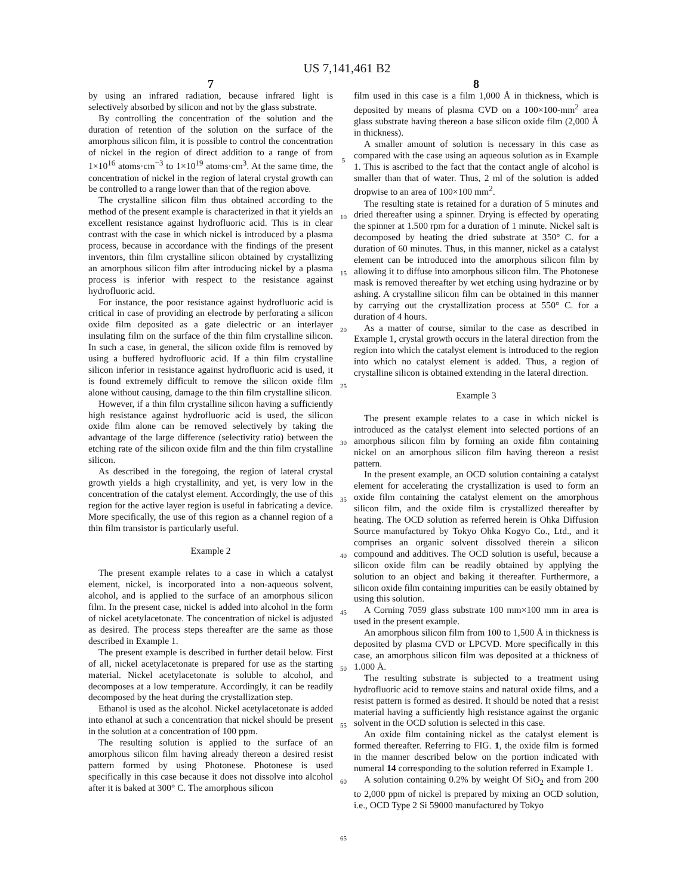US 7,141,461 B2
7
by using an infrared radiation, because infrared light is selectively absorbed by silicon and not by the glass substrate.
By controlling the concentration of the solution and the duration of retention of the solution on the surface of the amorphous silicon film, it is possible to control the concentration of nickel in the region of direct addition to a range of from 1×10<sup>16</sup> atoms·cm<sup>−3</sup> to 1×10<sup>19</sup> atoms·cm<sup>3</sup>. At the same time, the concentration of nickel in the region of lateral crystal growth can be controlled to a range lower than that of the region above.
The crystalline silicon film thus obtained according to the method of the present example is characterized in that it yields an excellent resistance against hydrofluoric acid. This is in clear contrast with the case in which nickel is introduced by a plasma process, because in accordance with the findings of the present inventors, thin film crystalline silicon obtained by crystallizing an amorphous silicon film after introducing nickel by a plasma process is inferior with respect to the resistance against hydrofluoric acid.
For instance, the poor resistance against hydrofluoric acid is critical in case of providing an electrode by perforating a silicon oxide film deposited as a gate dielectric or an interlayer insulating film on the surface of the thin film crystalline silicon. In such a case, in general, the silicon oxide film is removed by using a buffered hydrofluoric acid. If a thin film crystalline silicon inferior in resistance against hydrofluoric acid is used, it is found extremely difficult to remove the silicon oxide film alone without causing, damage to the thin film crystalline silicon.
However, if a thin film crystalline silicon having a sufficiently high resistance against hydrofluoric acid is used, the silicon oxide film alone can be removed selectively by taking the advantage of the large difference (selectivity ratio) between the etching rate of the silicon oxide film and the thin film crystalline silicon.
As described in the foregoing, the region of lateral crystal growth yields a high crystallinity, and yet, is very low in the concentration of the catalyst element. Accordingly, the use of this region for the active layer region is useful in fabricating a device. More specifically, the use of this region as a channel region of a thin film transistor is particularly useful.
Example 2
The present example relates to a case in which a catalyst element, nickel, is incorporated into a non-aqueous solvent, alcohol, and is applied to the surface of an amorphous silicon film. In the present case, nickel is added into alcohol in the form of nickel acetylacetonate. The concentration of nickel is adjusted as desired. The process steps thereafter are the same as those described in Example 1.
The present example is described in further detail below. First of all, nickel acetylacetonate is prepared for use as the starting material. Nickel acetylacetonate is soluble to alcohol, and decomposes at a low temperature. Accordingly, it can be readily decomposed by the heat during the crystallization step.
Ethanol is used as the alcohol. Nickel acetylacetonate is added into ethanol at such a concentration that nickel should be present in the solution at a concentration of 100 ppm.
The resulting solution is applied to the surface of an amorphous silicon film having already thereon a desired resist pattern formed by using Photonese. Photonese is used specifically in this case because it does not dissolve into alcohol after it is baked at 300° C. The amorphous silicon
5
10
15
20
25
30
35
40
45
50
55
60
65
8
film used in this case is a film 1,000 Å in thickness, which is deposited by means of plasma CVD on a 100×100-mm<sup>2</sup> area glass substrate having thereon a base silicon oxide film (2,000 Å in thickness).
A smaller amount of solution is necessary in this case as compared with the case using an aqueous solution as in Example 1. This is ascribed to the fact that the contact angle of alcohol is smaller than that of water. Thus, 2 ml of the solution is added dropwise to an area of 100×100 mm<sup>2</sup>.
The resulting state is retained for a duration of 5 minutes and dried thereafter using a spinner. Drying is effected by operating the spinner at 1.500 rpm for a duration of 1 minute. Nickel salt is decomposed by heating the dried substrate at 350° C. for a duration of 60 minutes. Thus, in this manner, nickel as a catalyst element can be introduced into the amorphous silicon film by allowing it to diffuse into amorphous silicon film. The Photonese mask is removed thereafter by wet etching using hydrazine or by ashing. A crystalline silicon film can be obtained in this manner by carrying out the crystallization process at 550° C. for a duration of 4 hours.
As a matter of course, similar to the case as described in Example 1, crystal growth occurs in the lateral direction from the region into which the catalyst element is introduced to the region into which no catalyst element is added. Thus, a region of crystalline silicon is obtained extending in the lateral direction.
Example 3
The present example relates to a case in which nickel is introduced as the catalyst element into selected portions of an amorphous silicon film by forming an oxide film containing nickel on an amorphous silicon film having thereon a resist pattern.
In the present example, an OCD solution containing a catalyst element for accelerating the crystallization is used to form an oxide film containing the catalyst element on the amorphous silicon film, and the oxide film is crystallized thereafter by heating. The OCD solution as referred herein is Ohka Diffusion Source manufactured by Tokyo Ohka Kogyo Co., Ltd., and it comprises an organic solvent dissolved therein a silicon compound and additives. The OCD solution is useful, because a silicon oxide film can be readily obtained by applying the solution to an object and baking it thereafter. Furthermore, a silicon oxide film containing impurities can be easily obtained by using this solution.
A Corning 7059 glass substrate 100 mm×100 mm in area is used in the present example.
An amorphous silicon film from 100 to 1,500 Å in thickness is deposited by plasma CVD or LPCVD. More specifically in this case, an amorphous silicon film was deposited at a thickness of 1.000 Å.
The resulting substrate is subjected to a treatment using hydrofluoric acid to remove stains and natural oxide films, and a resist pattern is formed as desired. It should be noted that a resist material having a sufficiently high resistance against the organic solvent in the OCD solution is selected in this case.
An oxide film containing nickel as the catalyst element is formed thereafter. Referring to FIG. 1, the oxide film is formed in the manner described below on the portion indicated with numeral 14 corresponding to the solution referred in Example 1.
A solution containing 0.2% by weight Of SiO<sub>2</sub> and from 200 to 2,000 ppm of nickel is prepared by mixing an OCD solution, i.e., OCD Type 2 Si 59000 manufactured by Tokyo